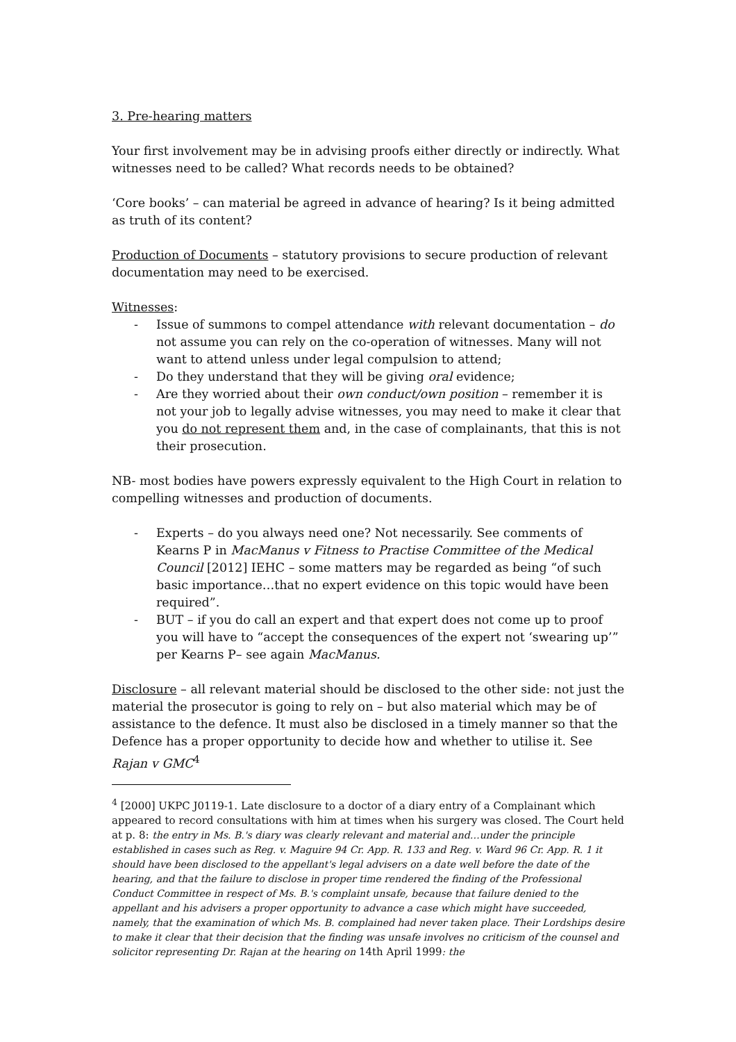3. Pre-hearing matters
Your first involvement may be in advising proofs either directly or indirectly. What witnesses need to be called? What records needs to be obtained?
‘Core books’ – can material be agreed in advance of hearing? Is it being admitted as truth of its content?
Production of Documents – statutory provisions to secure production of relevant documentation may need to be exercised.
Witnesses:
- Issue of summons to compel attendance with relevant documentation – do not assume you can rely on the co-operation of witnesses. Many will not want to attend unless under legal compulsion to attend;
- Do they understand that they will be giving oral evidence;
- Are they worried about their own conduct/own position – remember it is not your job to legally advise witnesses, you may need to make it clear that you do not represent them and, in the case of complainants, that this is not their prosecution.
NB- most bodies have powers expressly equivalent to the High Court in relation to compelling witnesses and production of documents.
- Experts – do you always need one? Not necessarily. See comments of Kearns P in MacManus v Fitness to Practise Committee of the Medical Council [2012] IEHC – some matters may be regarded as being “of such basic importance…that no expert evidence on this topic would have been required”.
- BUT – if you do call an expert and that expert does not come up to proof you will have to “accept the consequences of the expert not ‘swearing up’” per Kearns P– see again MacManus.
Disclosure – all relevant material should be disclosed to the other side: not just the material the prosecutor is going to rely on – but also material which may be of assistance to the defence. It must also be disclosed in a timely manner so that the Defence has a proper opportunity to decide how and whether to utilise it. See Rajan v GMC<sup>4</sup>
<sup>4</sup> [2000] UKPC J0119-1. Late disclosure to a doctor of a diary entry of a Complainant which appeared to record consultations with him at times when his surgery was closed. The Court held at p. 8: the entry in Ms. B.'s diary was clearly relevant and material and…under the principle established in cases such as Reg. v. Maguire 94 Cr. App. R. 133 and Reg. v. Ward 96 Cr. App. R. 1 it should have been disclosed to the appellant's legal advisers on a date well before the date of the hearing, and that the failure to disclose in proper time rendered the finding of the Professional Conduct Committee in respect of Ms. B.'s complaint unsafe, because that failure denied to the appellant and his advisers a proper opportunity to advance a case which might have succeeded, namely, that the examination of which Ms. B. complained had never taken place. Their Lordships desire to make it clear that their decision that the finding was unsafe involves no criticism of the counsel and solicitor representing Dr. Rajan at the hearing on 14th April 1999: the